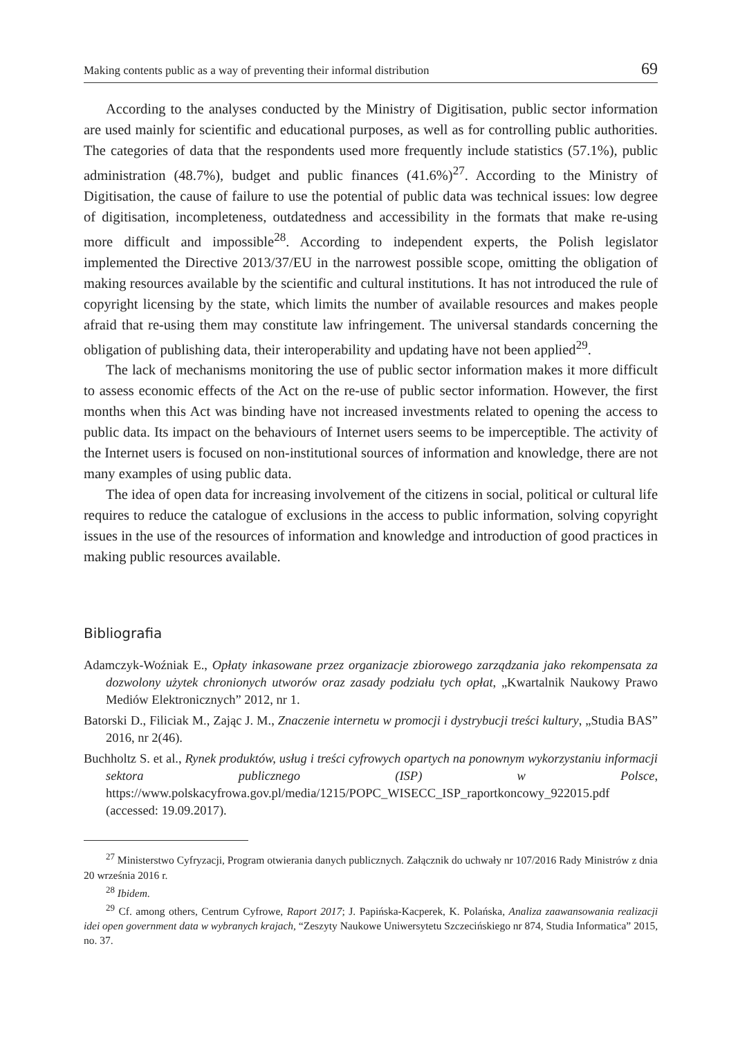Making contents public as a way of preventing their informal distribution 69
According to the analyses conducted by the Ministry of Digitisation, public sector information are used mainly for scientific and educational purposes, as well as for controlling public authorities. The categories of data that the respondents used more frequently include statistics (57.1%), public administration (48.7%), budget and public finances (41.6%)<sup>27</sup>. According to the Ministry of Digitisation, the cause of failure to use the potential of public data was technical issues: low degree of digitisation, incompleteness, outdatedness and accessibility in the formats that make re-using more difficult and impossible<sup>28</sup>. According to independent experts, the Polish legislator implemented the Directive 2013/37/EU in the narrowest possible scope, omitting the obligation of making resources available by the scientific and cultural institutions. It has not introduced the rule of copyright licensing by the state, which limits the number of available resources and makes people afraid that re-using them may constitute law infringement. The universal standards concerning the obligation of publishing data, their interoperability and updating have not been applied<sup>29</sup>.
The lack of mechanisms monitoring the use of public sector information makes it more difficult to assess economic effects of the Act on the re-use of public sector information. However, the first months when this Act was binding have not increased investments related to opening the access to public data. Its impact on the behaviours of Internet users seems to be imperceptible. The activity of the Internet users is focused on non-institutional sources of information and knowledge, there are not many examples of using public data.
The idea of open data for increasing involvement of the citizens in social, political or cultural life requires to reduce the catalogue of exclusions in the access to public information, solving copyright issues in the use of the resources of information and knowledge and introduction of good practices in making public resources available.
Bibliografia
Adamczyk-Woźniak E., Opłaty inkasowane przez organizacje zbiorowego zarządzania jako rekompensata za dozwolony użytek chronionych utworów oraz zasady podziału tych opłat, „Kwartalnik Naukowy Prawo Mediów Elektronicznych” 2012, nr 1.
Batorski D., Filiciak M., Zając J. M., Znaczenie internetu w promocji i dystrybucji treści kultury, „Studia BAS” 2016, nr 2(46).
Buchholtz S. et al., Rynek produktów, usług i treści cyfrowych opartych na ponownym wykorzystaniu informacji sektora publicznego (ISP) w Polsce, https://www.polskacyfrowa.gov.pl/media/1215/POPC_WISECC_ISP_raportkoncowy_922015.pdf (accessed: 19.09.2017).
<sup>27</sup> Ministerstwo Cyfryzacji, Program otwierania danych publicznych. Załącznik do uchwały nr 107/2016 Rady Ministrów z dnia 20 września 2016 r.
<sup>28</sup> Ibidem.
<sup>29</sup> Cf. among others, Centrum Cyfrowe, Raport 2017; J. Papińska-Kacperek, K. Polańska, Analiza zaawansowania realizacji idei open government data w wybranych krajach, “Zeszyty Naukowe Uniwersytetu Szczecińskiego nr 874, Studia Informatica” 2015, no. 37.